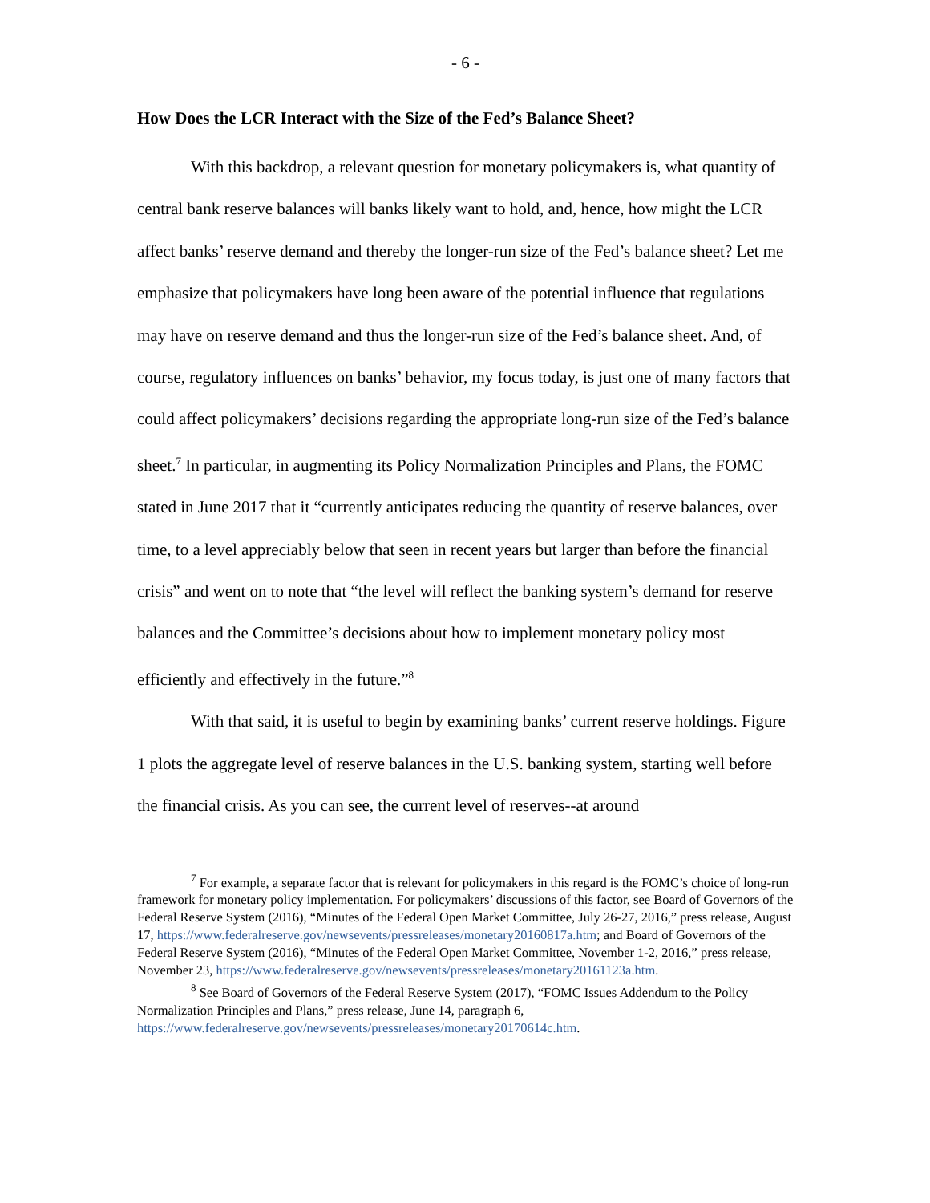- 6 -
How Does the LCR Interact with the Size of the Fed’s Balance Sheet?
With this backdrop, a relevant question for monetary policymakers is, what quantity of central bank reserve balances will banks likely want to hold, and, hence, how might the LCR affect banks’ reserve demand and thereby the longer-run size of the Fed’s balance sheet? Let me emphasize that policymakers have long been aware of the potential influence that regulations may have on reserve demand and thus the longer-run size of the Fed’s balance sheet. And, of course, regulatory influences on banks’ behavior, my focus today, is just one of many factors that could affect policymakers’ decisions regarding the appropriate long-run size of the Fed’s balance sheet.<sup>7</sup> In particular, in augmenting its Policy Normalization Principles and Plans, the FOMC stated in June 2017 that it “currently anticipates reducing the quantity of reserve balances, over time, to a level appreciably below that seen in recent years but larger than before the financial crisis” and went on to note that “the level will reflect the banking system’s demand for reserve balances and the Committee’s decisions about how to implement monetary policy most efficiently and effectively in the future.”<sup>8</sup>
With that said, it is useful to begin by examining banks’ current reserve holdings. Figure 1 plots the aggregate level of reserve balances in the U.S. banking system, starting well before the financial crisis. As you can see, the current level of reserves--at around
<sup>7</sup> For example, a separate factor that is relevant for policymakers in this regard is the FOMC’s choice of long-run framework for monetary policy implementation. For policymakers’ discussions of this factor, see Board of Governors of the Federal Reserve System (2016), “Minutes of the Federal Open Market Committee, July 26-27, 2016,” press release, August 17, https://www.federalreserve.gov/newsevents/pressreleases/monetary20160817a.htm; and Board of Governors of the Federal Reserve System (2016), “Minutes of the Federal Open Market Committee, November 1-2, 2016,” press release, November 23, https://www.federalreserve.gov/newsevents/pressreleases/monetary20161123a.htm.
<sup>8</sup> See Board of Governors of the Federal Reserve System (2017), “FOMC Issues Addendum to the Policy Normalization Principles and Plans,” press release, June 14, paragraph 6, https://www.federalreserve.gov/newsevents/pressreleases/monetary20170614c.htm.